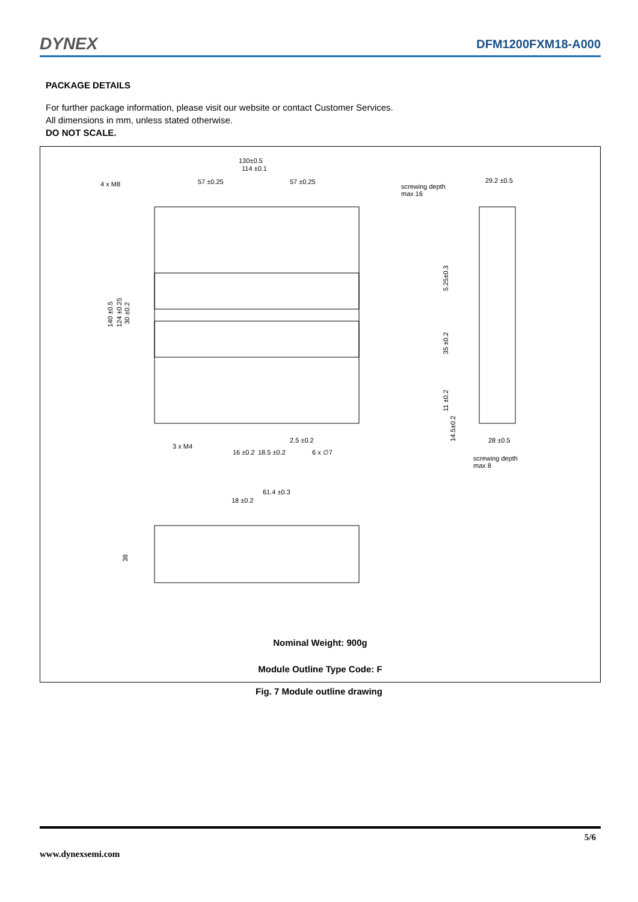DYNEX DFM1200FXM18-A000
PACKAGE DETAILS
For further package information, please visit our website or contact Customer Services.
All dimensions in mm, unless stated otherwise.
DO NOT SCALE.
130±0.5
114 ±0.1
4 x M8
57 ±0.25
57 ±0.25
screwing depth
max 16
29.2 ±0.5
2.5 ±0.2
3 x M4
16 ±0.2
18.5 ±0.2
6 x ∅7
screwing depth
max 8
28 ±0.5
61.4 ±0.3
18 ±0.2
140 ±0.5
124 ±0.25
30 ±0.2
5.25±0.3
35 ±0.2
11 ±0.2
14.5±0.2
38
Nominal Weight: 900g
Module Outline Type Code: F
Fig. 7 Module outline drawing
5/6
www.dynexsemi.com